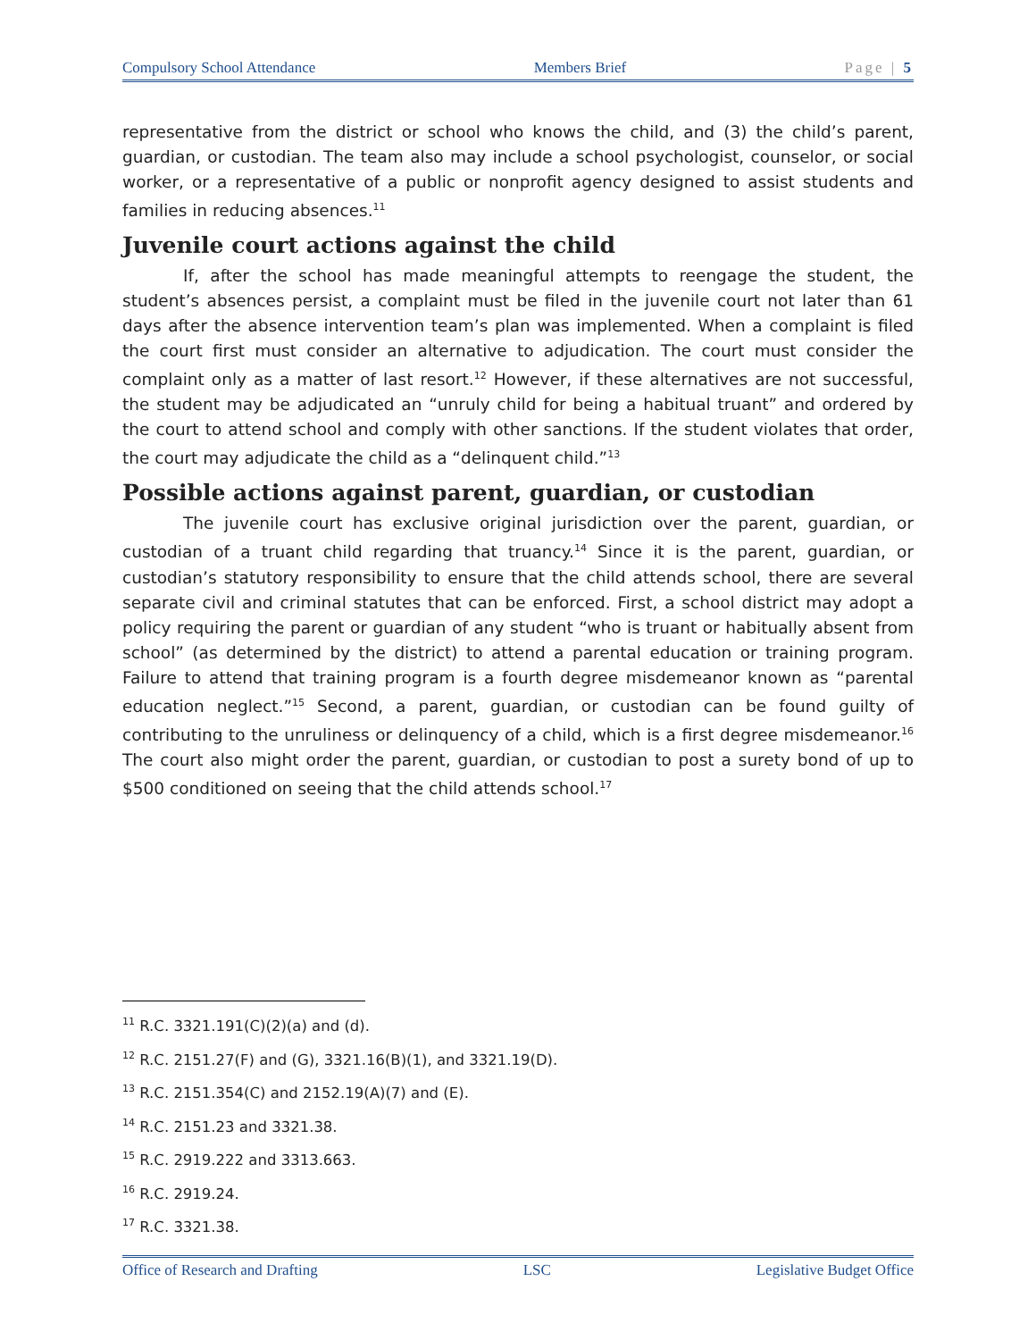Compulsory School Attendance Members Brief Page | 5
representative from the district or school who knows the child, and (3) the child’s parent, guardian, or custodian. The team also may include a school psychologist, counselor, or social worker, or a representative of a public or nonprofit agency designed to assist students and families in reducing absences.<sup>11</sup>
Juvenile court actions against the child
If, after the school has made meaningful attempts to reengage the student, the student’s absences persist, a complaint must be filed in the juvenile court not later than 61 days after the absence intervention team’s plan was implemented. When a complaint is filed the court first must consider an alternative to adjudication. The court must consider the complaint only as a matter of last resort.<sup>12</sup> However, if these alternatives are not successful, the student may be adjudicated an “unruly child for being a habitual truant” and ordered by the court to attend school and comply with other sanctions. If the student violates that order, the court may adjudicate the child as a “delinquent child.”<sup>13</sup>
Possible actions against parent, guardian, or custodian
The juvenile court has exclusive original jurisdiction over the parent, guardian, or custodian of a truant child regarding that truancy.<sup>14</sup> Since it is the parent, guardian, or custodian’s statutory responsibility to ensure that the child attends school, there are several separate civil and criminal statutes that can be enforced. First, a school district may adopt a policy requiring the parent or guardian of any student “who is truant or habitually absent from school” (as determined by the district) to attend a parental education or training program. Failure to attend that training program is a fourth degree misdemeanor known as “parental education neglect.”<sup>15</sup> Second, a parent, guardian, or custodian can be found guilty of contributing to the unruliness or delinquency of a child, which is a first degree misdemeanor.<sup>16</sup> The court also might order the parent, guardian, or custodian to post a surety bond of up to $500 conditioned on seeing that the child attends school.<sup>17</sup>
<sup>11</sup> R.C. 3321.191(C)(2)(a) and (d).
<sup>12</sup> R.C. 2151.27(F) and (G), 3321.16(B)(1), and 3321.19(D).
<sup>13</sup> R.C. 2151.354(C) and 2152.19(A)(7) and (E).
<sup>14</sup> R.C. 2151.23 and 3321.38.
<sup>15</sup> R.C. 2919.222 and 3313.663.
<sup>16</sup> R.C. 2919.24.
<sup>17</sup> R.C. 3321.38.
Office of Research and Drafting LSC Legislative Budget Office